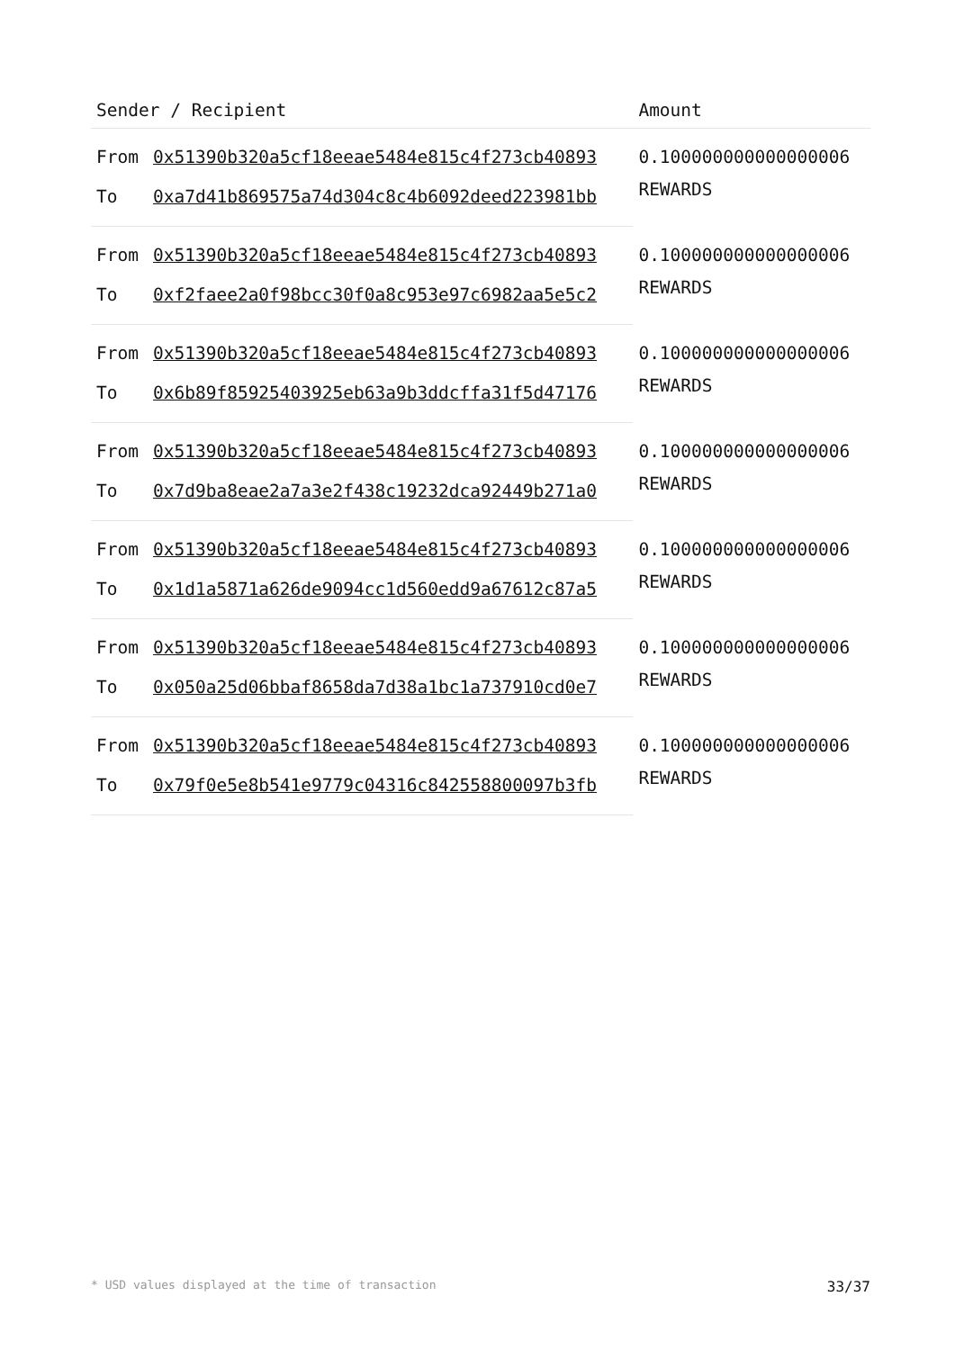| Sender / Recipient | | Amount |
| --- | --- | --- |
| From | 0x51390b320a5cf18eeae5484e815c4f273cb40893 | 0.100000000000000006 REWARDS |
| To | 0xa7d41b869575a74d304c8c4b6092deed223981bb | |
| From | 0x51390b320a5cf18eeae5484e815c4f273cb40893 | 0.100000000000000006 REWARDS |
| To | 0xf2faee2a0f98bcc30f0a8c953e97c6982aa5e5c2 | |
| From | 0x51390b320a5cf18eeae5484e815c4f273cb40893 | 0.100000000000000006 REWARDS |
| To | 0x6b89f85925403925eb63a9b3ddcffa31f5d47176 | |
| From | 0x51390b320a5cf18eeae5484e815c4f273cb40893 | 0.100000000000000006 REWARDS |
| To | 0x7d9ba8eae2a7a3e2f438c19232dca92449b271a0 | |
| From | 0x51390b320a5cf18eeae5484e815c4f273cb40893 | 0.100000000000000006 REWARDS |
| To | 0x1d1a5871a626de9094cc1d560edd9a67612c87a5 | |
| From | 0x51390b320a5cf18eeae5484e815c4f273cb40893 | 0.100000000000000006 REWARDS |
| To | 0x050a25d06bbaf8658da7d38a1bc1a737910cd0e7 | |
| From | 0x51390b320a5cf18eeae5484e815c4f273cb40893 | 0.100000000000000006 REWARDS |
| To | 0x79f0e5e8b541e9779c04316c842558800097b3fb | |
* USD values displayed at the time of transaction 33/37